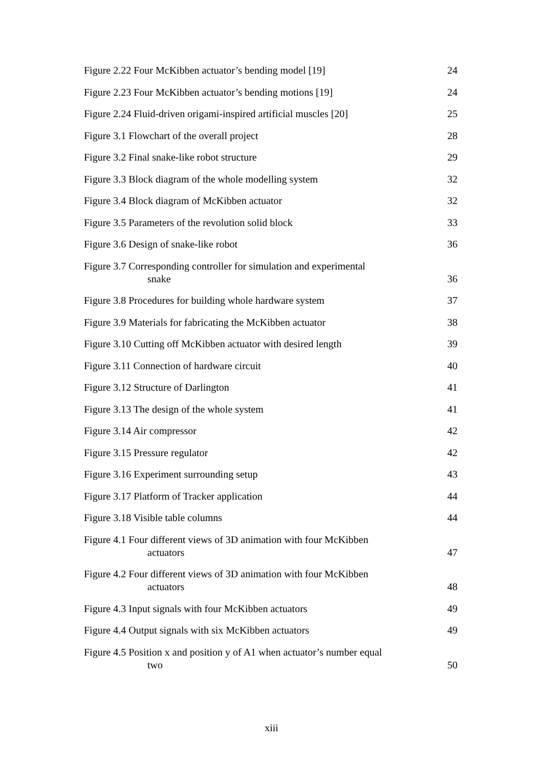Figure 2.22 Four McKibben actuator’s bending model [19]
24
Figure 2.23 Four McKibben actuator’s bending motions [19]
24
Figure 2.24 Fluid-driven origami-inspired artificial muscles [20]
25
Figure 3.1 Flowchart of the overall project
28
Figure 3.2 Final snake-like robot structure
29
Figure 3.3 Block diagram of the whole modelling system
32
Figure 3.4 Block diagram of McKibben actuator
32
Figure 3.5 Parameters of the revolution solid block
33
Figure 3.6 Design of snake-like robot
36
Figure 3.7 Corresponding controller for simulation and experimental
snake
36
Figure 3.8 Procedures for building whole hardware system
37
Figure 3.9 Materials for fabricating the McKibben actuator
38
Figure 3.10 Cutting off McKibben actuator with desired length
39
Figure 3.11 Connection of hardware circuit
40
Figure 3.12 Structure of Darlington
41
Figure 3.13 The design of the whole system
41
Figure 3.14 Air compressor
42
Figure 3.15 Pressure regulator
42
Figure 3.16 Experiment surrounding setup
43
Figure 3.17 Platform of Tracker application
44
Figure 3.18 Visible table columns
44
Figure 4.1 Four different views of 3D animation with four McKibben
actuators
47
Figure 4.2 Four different views of 3D animation with four McKibben
actuators
48
Figure 4.3 Input signals with four McKibben actuators
49
Figure 4.4 Output signals with six McKibben actuators
49
Figure 4.5 Position x and position y of A1 when actuator’s number equal
two
50
xiii